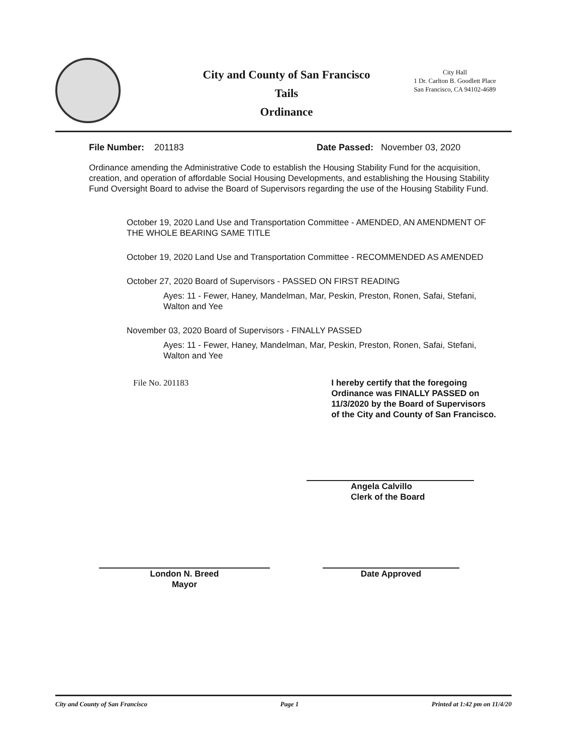City and County of San Francisco
Tails
Ordinance
City Hall
1 Dr. Carlton B. Goodlett Place
San Francisco, CA 94102-4689
File Number: 201183 Date Passed: November 03, 2020
Ordinance amending the Administrative Code to establish the Housing Stability Fund for the acquisition, creation, and operation of affordable Social Housing Developments, and establishing the Housing Stability Fund Oversight Board to advise the Board of Supervisors regarding the use of the Housing Stability Fund.
October 19, 2020 Land Use and Transportation Committee - AMENDED, AN AMENDMENT OF THE WHOLE BEARING SAME TITLE
October 19, 2020 Land Use and Transportation Committee - RECOMMENDED AS AMENDED
October 27, 2020 Board of Supervisors - PASSED ON FIRST READING
Ayes: 11 - Fewer, Haney, Mandelman, Mar, Peskin, Preston, Ronen, Safai, Stefani, Walton and Yee
November 03, 2020 Board of Supervisors - FINALLY PASSED
Ayes: 11 - Fewer, Haney, Mandelman, Mar, Peskin, Preston, Ronen, Safai, Stefani, Walton and Yee
File No. 201183 I hereby certify that the foregoing Ordinance was FINALLY PASSED on 11/3/2020 by the Board of Supervisors of the City and County of San Francisco.
Angela Calvillo
Clerk of the Board
London N. Breed
Mayor
Date Approved
City and County of San Francisco Page 1 Printed at 1:42 pm on 11/4/20